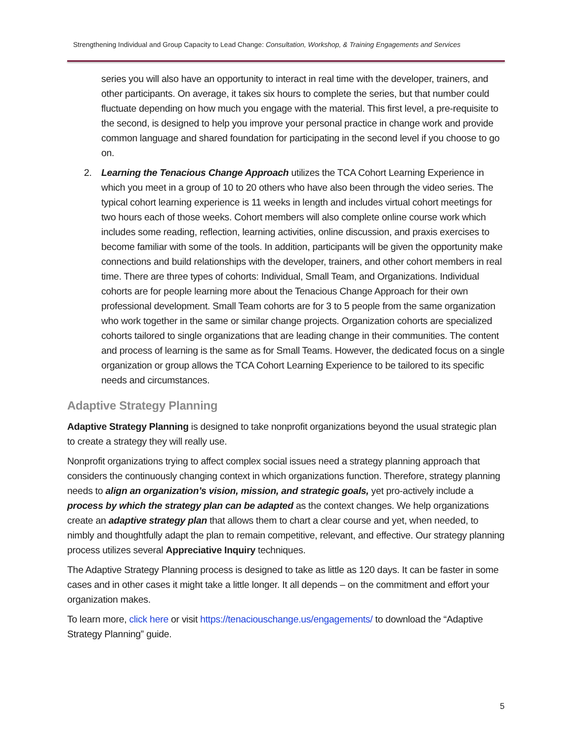Strengthening Individual and Group Capacity to Lead Change: Consultation, Workshop, & Training Engagements and Services
series you will also have an opportunity to interact in real time with the developer, trainers, and other participants. On average, it takes six hours to complete the series, but that number could fluctuate depending on how much you engage with the material. This first level, a pre-requisite to the second, is designed to help you improve your personal practice in change work and provide common language and shared foundation for participating in the second level if you choose to go on.
2. Learning the Tenacious Change Approach utilizes the TCA Cohort Learning Experience in which you meet in a group of 10 to 20 others who have also been through the video series. The typical cohort learning experience is 11 weeks in length and includes virtual cohort meetings for two hours each of those weeks. Cohort members will also complete online course work which includes some reading, reflection, learning activities, online discussion, and praxis exercises to become familiar with some of the tools. In addition, participants will be given the opportunity make connections and build relationships with the developer, trainers, and other cohort members in real time. There are three types of cohorts: Individual, Small Team, and Organizations. Individual cohorts are for people learning more about the Tenacious Change Approach for their own professional development. Small Team cohorts are for 3 to 5 people from the same organization who work together in the same or similar change projects. Organization cohorts are specialized cohorts tailored to single organizations that are leading change in their communities. The content and process of learning is the same as for Small Teams. However, the dedicated focus on a single organization or group allows the TCA Cohort Learning Experience to be tailored to its specific needs and circumstances.
Adaptive Strategy Planning
Adaptive Strategy Planning is designed to take nonprofit organizations beyond the usual strategic plan to create a strategy they will really use.
Nonprofit organizations trying to affect complex social issues need a strategy planning approach that considers the continuously changing context in which organizations function. Therefore, strategy planning needs to align an organization’s vision, mission, and strategic goals, yet pro-actively include a process by which the strategy plan can be adapted as the context changes. We help organizations create an adaptive strategy plan that allows them to chart a clear course and yet, when needed, to nimbly and thoughtfully adapt the plan to remain competitive, relevant, and effective. Our strategy planning process utilizes several Appreciative Inquiry techniques.
The Adaptive Strategy Planning process is designed to take as little as 120 days. It can be faster in some cases and in other cases it might take a little longer. It all depends – on the commitment and effort your organization makes.
To learn more, click here or visit https://tenaciouschange.us/engagements/ to download the “Adaptive Strategy Planning” guide.
5